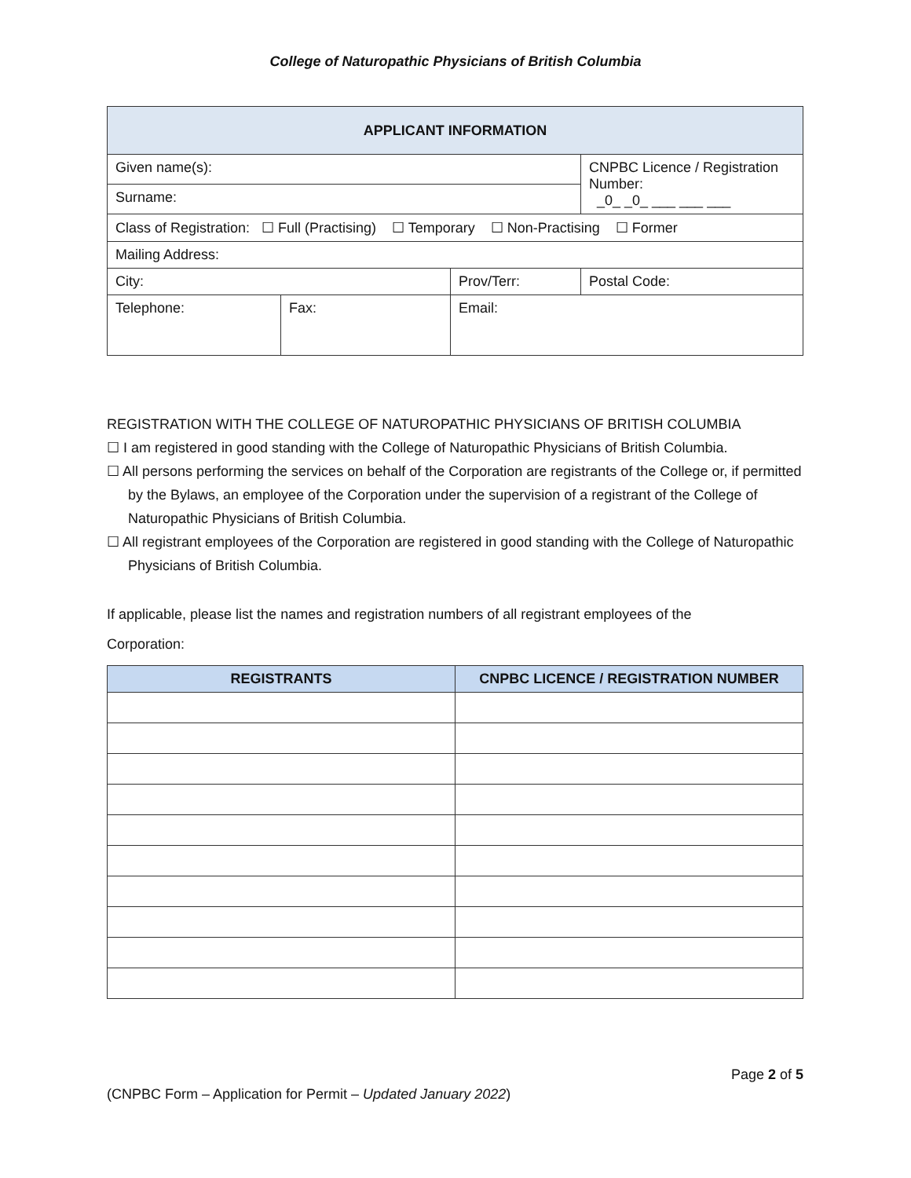College of Naturopathic Physicians of British Columbia
| APPLICANT INFORMATION | | | |
| --- | --- | --- | --- |
| Given name(s): | | | CNPBC Licence / Registration Number: _0_ _0_ ___ ___ ___ |
| Surname: | | | |
| Class of Registration: ☐ Full (Practising) ☐ Temporary ☐ Non-Practising ☐ Former | | | |
| Mailing Address: | | | |
| City: | | Prov/Terr: | Postal Code: |
| Telephone: | Fax: | Email: | |
REGISTRATION WITH THE COLLEGE OF NATUROPATHIC PHYSICIANS OF BRITISH COLUMBIA
☐ I am registered in good standing with the College of Naturopathic Physicians of British Columbia.
☐ All persons performing the services on behalf of the Corporation are registrants of the College or, if permitted by the Bylaws, an employee of the Corporation under the supervision of a registrant of the College of Naturopathic Physicians of British Columbia.
☐ All registrant employees of the Corporation are registered in good standing with the College of Naturopathic Physicians of British Columbia.
If applicable, please list the names and registration numbers of all registrant employees of the
Corporation:
| REGISTRANTS | CNPBC LICENCE / REGISTRATION NUMBER |
| --- | --- |
Page 2 of 5
(CNPBC Form – Application for Permit – Updated January 2022)